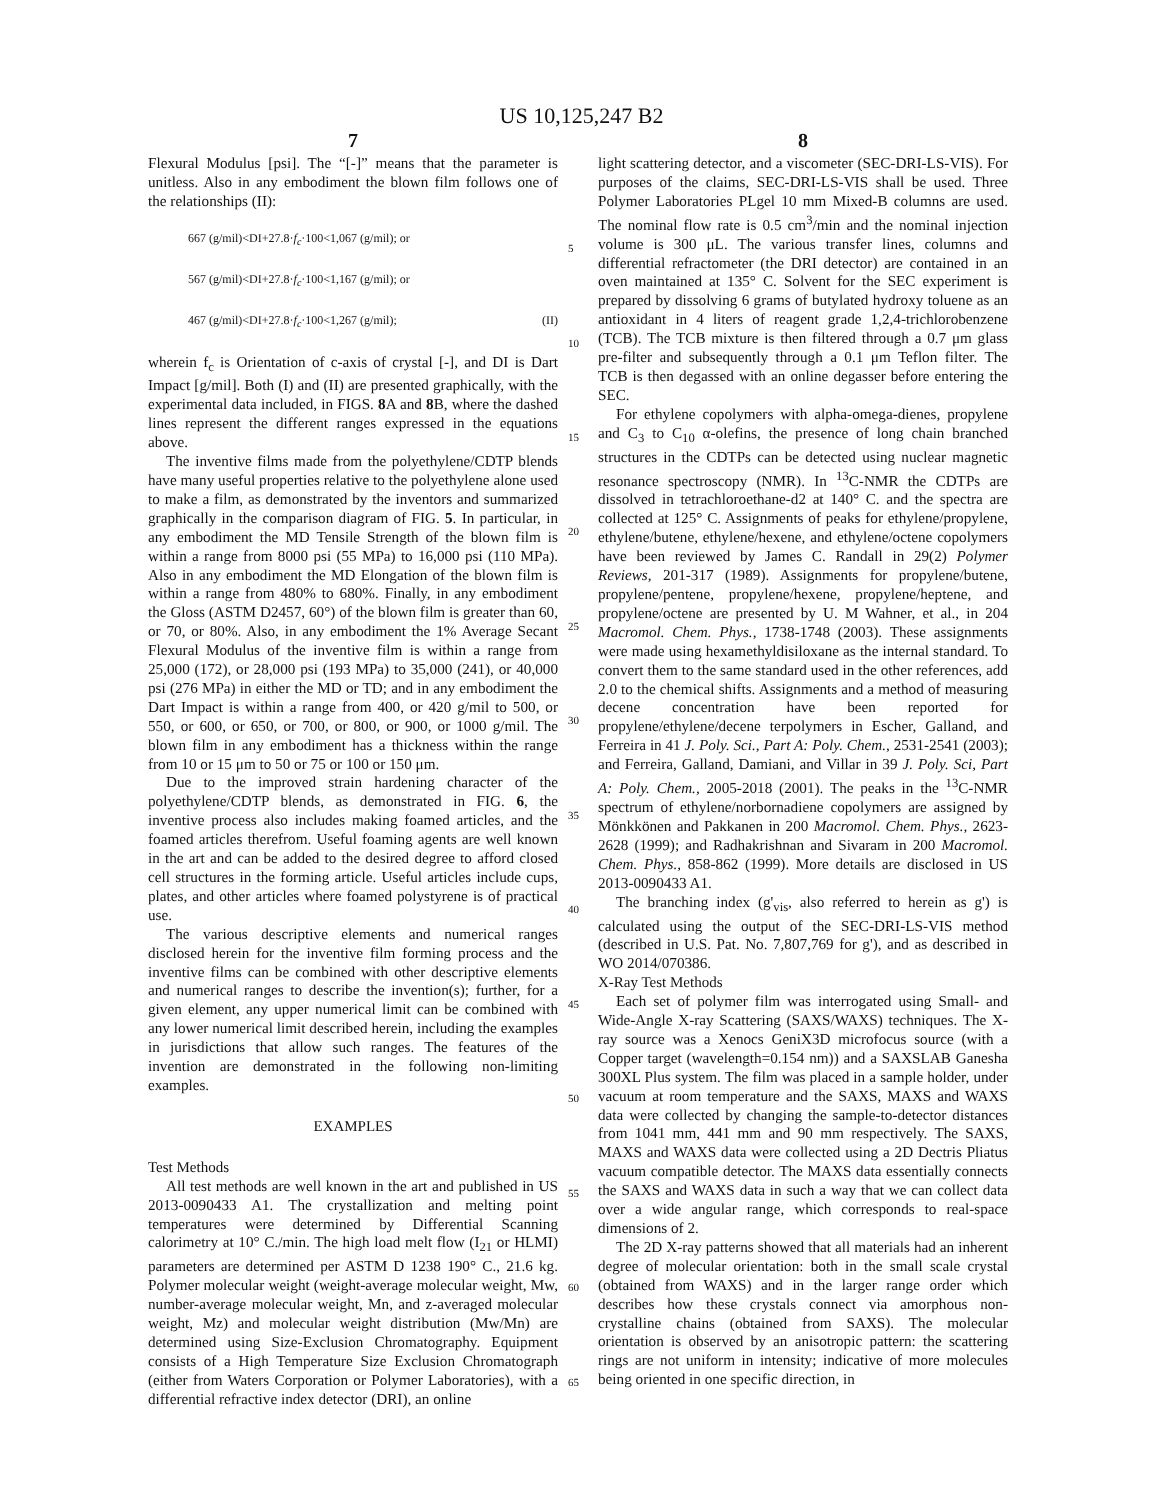US 10,125,247 B2
7
Flexural Modulus [psi]. The “[-]” means that the parameter is unitless. Also in any embodiment the blown film follows one of the relationships (II):
667 (g/mil)<DI+27.8·f<sub>c</sub>·100<1,067 (g/mil); or
567 (g/mil)<DI+27.8·f<sub>c</sub>·100<1,167 (g/mil); or
467 (g/mil)<DI+27.8·f<sub>c</sub>·100<1,267 (g/mil); (II)
wherein f<sub>c</sub> is Orientation of c-axis of crystal [-], and DI is Dart Impact [g/mil]. Both (I) and (II) are presented graphically, with the experimental data included, in FIGS. 8 A and 8 B, where the dashed lines represent the different ranges expressed in the equations above.
The inventive films made from the polyethylene/CDTP blends have many useful properties relative to the polyethylene alone used to make a film, as demonstrated by the inventors and summarized graphically in the comparison diagram of FIG. 5. In particular, in any embodiment the MD Tensile Strength of the blown film is within a range from 8000 psi (55 MPa) to 16,000 psi (110 MPa). Also in any embodiment the MD Elongation of the blown film is within a range from 480% to 680%. Finally, in any embodiment the Gloss (ASTM D2457, 60°) of the blown film is greater than 60, or 70, or 80%. Also, in any embodiment the 1% Average Secant Flexural Modulus of the inventive film is within a range from 25,000 (172), or 28,000 psi (193 MPa) to 35,000 (241), or 40,000 psi (276 MPa) in either the MD or TD; and in any embodiment the Dart Impact is within a range from 400, or 420 g/mil to 500, or 550, or 600, or 650, or 700, or 800, or 900, or 1000 g/mil. The blown film in any embodiment has a thickness within the range from 10 or 15 μm to 50 or 75 or 100 or 150 μm.
Due to the improved strain hardening character of the polyethylene/CDTP blends, as demonstrated in FIG. 6, the inventive process also includes making foamed articles, and the foamed articles therefrom. Useful foaming agents are well known in the art and can be added to the desired degree to afford closed cell structures in the forming article. Useful articles include cups, plates, and other articles where foamed polystyrene is of practical use.
The various descriptive elements and numerical ranges disclosed herein for the inventive film forming process and the inventive films can be combined with other descriptive elements and numerical ranges to describe the invention(s); further, for a given element, any upper numerical limit can be combined with any lower numerical limit described herein, including the examples in jurisdictions that allow such ranges. The features of the invention are demonstrated in the following non-limiting examples.
EXAMPLES
Test Methods
All test methods are well known in the art and published in US 2013-0090433 A1. The crystallization and melting point temperatures were determined by Differential Scanning calorimetry at 10° C./min. The high load melt flow (I<sub>21</sub> or HLMI) parameters are determined per ASTM D 1238 190° C., 21.6 kg. Polymer molecular weight (weight-average molecular weight, Mw, number-average molecular weight, Mn, and z-averaged molecular weight, Mz) and molecular weight distribution (Mw/Mn) are determined using Size-Exclusion Chromatography. Equipment consists of a High Temperature Size Exclusion Chromatograph (either from Waters Corporation or Polymer Laboratories), with a differential refractive index detector (DRI), an online
5
10
15
20
25
30
35
40
45
50
55
60
65
8
light scattering detector, and a viscometer (SEC-DRI-LS-VIS). For purposes of the claims, SEC-DRI-LS-VIS shall be used. Three Polymer Laboratories PLgel 10 mm Mixed-B columns are used. The nominal flow rate is 0.5 cm<sup>3</sup>/min and the nominal injection volume is 300 μL. The various transfer lines, columns and differential refractometer (the DRI detector) are contained in an oven maintained at 135° C. Solvent for the SEC experiment is prepared by dissolving 6 grams of butylated hydroxy toluene as an antioxidant in 4 liters of reagent grade 1,2,4-trichlorobenzene (TCB). The TCB mixture is then filtered through a 0.7 μm glass pre-filter and subsequently through a 0.1 μm Teflon filter. The TCB is then degassed with an online degasser before entering the SEC.
For ethylene copolymers with alpha-omega-dienes, propylene and C<sub>3</sub> to C<sub>10</sub> α-olefins, the presence of long chain branched structures in the CDTPs can be detected using nuclear magnetic resonance spectroscopy (NMR). In <sup>13</sup>C-NMR the CDTPs are dissolved in tetrachloroethane-d2 at 140° C. and the spectra are collected at 125° C. Assignments of peaks for ethylene/propylene, ethylene/butene, ethylene/hexene, and ethylene/octene copolymers have been reviewed by James C. Randall in 29(2) Polymer Reviews, 201-317 (1989). Assignments for propylene/butene, propylene/pentene, propylene/hexene, propylene/heptene, and propylene/octene are presented by U. M Wahner, et al., in 204 Macromol. Chem. Phys., 1738-1748 (2003). These assignments were made using hexamethyldisiloxane as the internal standard. To convert them to the same standard used in the other references, add 2.0 to the chemical shifts. Assignments and a method of measuring decene concentration have been reported for propylene/ethylene/decene terpolymers in Escher, Galland, and Ferreira in 41 J. Poly. Sci., Part A: Poly. Chem., 2531-2541 (2003); and Ferreira, Galland, Damiani, and Villar in 39 J. Poly. Sci, Part A: Poly. Chem., 2005-2018 (2001). The peaks in the <sup>13</sup>C-NMR spectrum of ethylene/norbornadiene copolymers are assigned by Mönkkönen and Pakkanen in 200 Macromol. Chem. Phys., 2623-2628 (1999); and Radhakrishnan and Sivaram in 200 Macromol. Chem. Phys., 858-862 (1999). More details are disclosed in US 2013-0090433 A1.
The branching index (g'<sub>vis</sub>, also referred to herein as g') is calculated using the output of the SEC-DRI-LS-VIS method (described in U.S. Pat. No. 7,807,769 for g'), and as described in WO 2014/070386.
X-Ray Test Methods
Each set of polymer film was interrogated using Small- and Wide-Angle X-ray Scattering (SAXS/WAXS) techniques. The X-ray source was a Xenocs GeniX3D microfocus source (with a Copper target (wavelength=0.154 nm)) and a SAXSLAB Ganesha 300XL Plus system. The film was placed in a sample holder, under vacuum at room temperature and the SAXS, MAXS and WAXS data were collected by changing the sample-to-detector distances from 1041 mm, 441 mm and 90 mm respectively. The SAXS, MAXS and WAXS data were collected using a 2D Dectris Pliatus vacuum compatible detector. The MAXS data essentially connects the SAXS and WAXS data in such a way that we can collect data over a wide angular range, which corresponds to real-space dimensions of 2.
The 2D X-ray patterns showed that all materials had an inherent degree of molecular orientation: both in the small scale crystal (obtained from WAXS) and in the larger range order which describes how these crystals connect via amorphous non-crystalline chains (obtained from SAXS). The molecular orientation is observed by an anisotropic pattern: the scattering rings are not uniform in intensity; indicative of more molecules being oriented in one specific direction, in